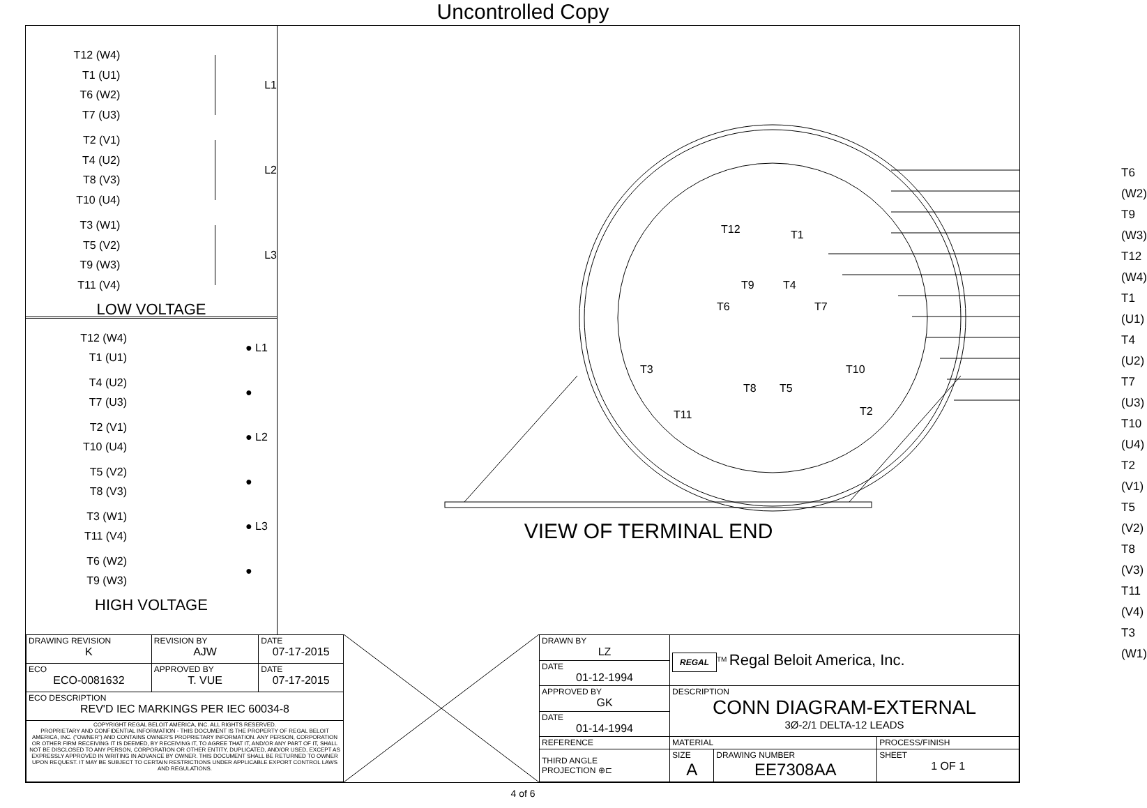Uncontrolled Copy
T12 (W4)
T1 (U1)
T6 (W2)
T7 (U3)
L1
T2 (V1)
T4 (U2)
T8 (V3)
T10 (U4)
L2
T3 (W1)
T5 (V2)
T9 (W3)
T11 (V4)
L3
LOW VOLTAGE
T12 (W4)
T1 (U1)
● L1
T4 (U2)
T7 (U3)
●
T2 (V1)
T10 (U4)
● L2
T5 (V2)
T8 (V3)
●
T3 (W1)
T11 (V4)
● L3
T6 (W2)
T9 (W3)
●
HIGH VOLTAGE
T6 (W2)
T9 (W3)
T12 (W4)
T1 (U1)
T4 (U2)
T7 (U3)
T10 (U4)
T2 (V1)
T5 (V2)
T8 (V3)
T11 (V4)
T3 (W1)
T12 T1
T9 T4
T6 T7
T3 T10
T8 T5
T11 T2
VIEW OF TERMINAL END
| DRAWING REVISION K | REVISION BY AJW | DATE 07-17-2015 |
| ECO ECO-0081632 | APPROVED BY T. VUE | DATE 07-17-2015 |
| ECO DESCRIPTION REV'D IEC MARKINGS PER IEC 60034-8 | | |
| COPYRIGHT REGAL BELOIT AMERICA, INC. ALL RIGHTS RESERVED. PROPRIETARY AND CONFIDENTIAL INFORMATION - THIS DOCUMENT IS THE PROPERTY OF REGAL BELOIT AMERICA, INC. ("OWNER") AND CONTAINS OWNER'S PROPRIETARY INFORMATION. ANY PERSON, CORPORATION OR OTHER FIRM RECEIVING IT IS DEEMED, BY RECEIVING IT, TO AGREE THAT IT, AND/OR ANY PART OF IT, SHALL NOT BE DISCLOSED TO ANY PERSON, CORPORATION OR OTHER ENTITY, DUPLICATED, AND/OR USED, EXCEPT AS EXPRESSLY APPROVED IN WRITING IN ADVANCE BY OWNER. THIS DOCUMENT SHALL BE RETURNED TO OWNER UPON REQUEST. IT MAY BE SUBJECT TO CERTAIN RESTRICTIONS UNDER APPLICABLE EXPORT CONTROL LAWS AND REGULATIONS. | | |
| DRAWN BY LZ | REGAL<sup>TM</sup> Regal Beloit America, Inc. | | |
| DATE 01-12-1994 | | | |
| APPROVED BY GK | DESCRIPTION CONN DIAGRAM-EXTERNAL 3Ø-2/1 DELTA-12 LEADS | | |
| DATE 01-14-1994 | | | |
| REFERENCE | MATERIAL | | PROCESS/FINISH |
| THIRD ANGLE PROJECTION ⊕⊏ | SIZE A | DRAWING NUMBER EE7308AA | SHEET 1 OF 1 |
4 of 6